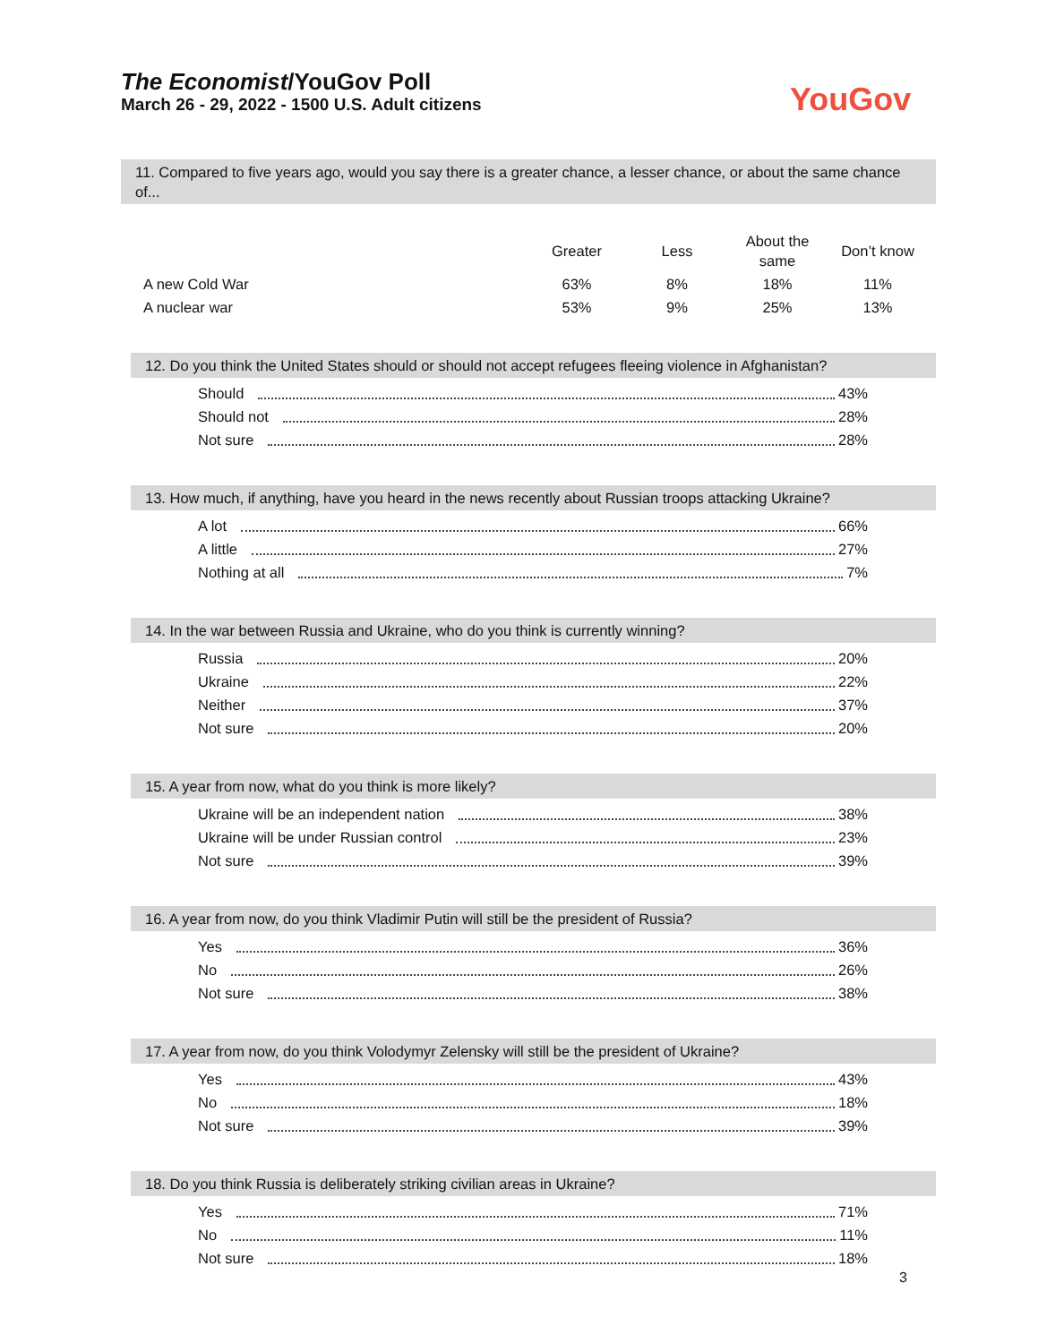The Economist/YouGov Poll
March 26 - 29, 2022 - 1500 U.S. Adult citizens
YouGov
11. Compared to five years ago, would you say there is a greater chance, a lesser chance, or about the same chance of...
| | Greater | Less | About the same | Don’t know |
| --- | --- | --- | --- | --- |
| A new Cold War | 63% | 8% | 18% | 11% |
| A nuclear war | 53% | 9% | 25% | 13% |
12. Do you think the United States should or should not accept refugees fleeing violence in Afghanistan?
Should 43%
Should not 28%
Not sure 28%
13. How much, if anything, have you heard in the news recently about Russian troops attacking Ukraine?
A lot 66%
A little 27%
Nothing at all 7%
14. In the war between Russia and Ukraine, who do you think is currently winning?
Russia 20%
Ukraine 22%
Neither 37%
Not sure 20%
15. A year from now, what do you think is more likely?
Ukraine will be an independent nation 38%
Ukraine will be under Russian control 23%
Not sure 39%
16. A year from now, do you think Vladimir Putin will still be the president of Russia?
Yes 36%
No 26%
Not sure 38%
17. A year from now, do you think Volodymyr Zelensky will still be the president of Ukraine?
Yes 43%
No 18%
Not sure 39%
18. Do you think Russia is deliberately striking civilian areas in Ukraine?
Yes 71%
No 11%
Not sure 18%
3